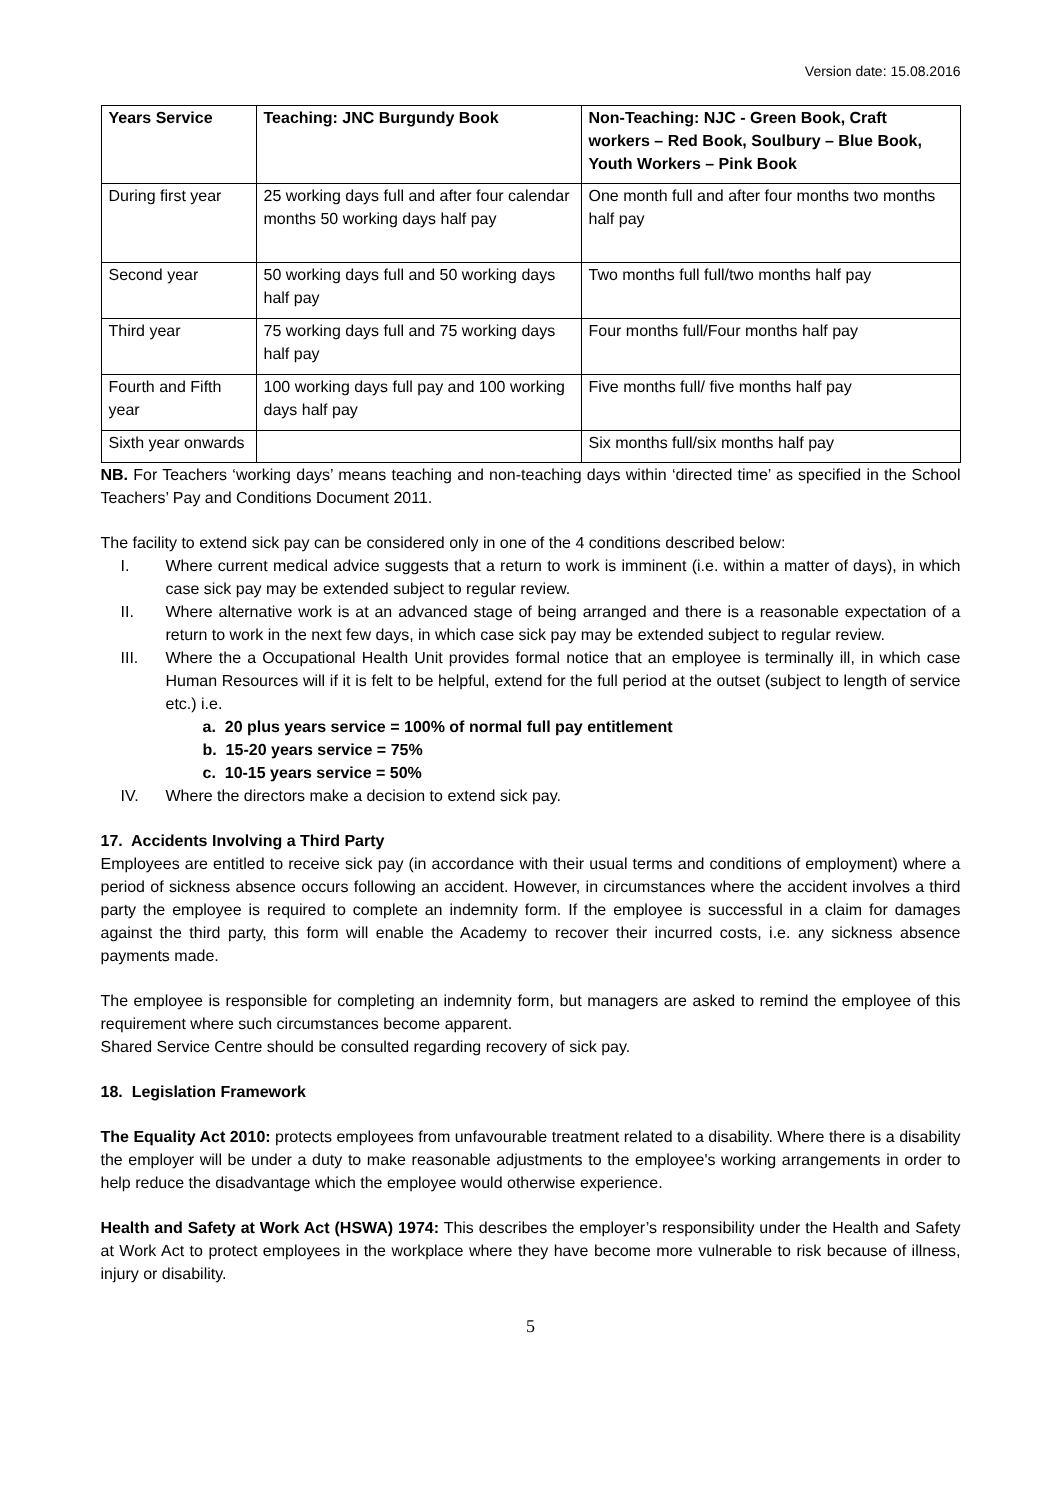Version date: 15.08.2016
| Years Service | Teaching: JNC Burgundy Book | Non-Teaching: NJC - Green Book, Craft workers – Red Book, Soulbury – Blue Book, Youth Workers – Pink Book |
| --- | --- | --- |
| During first year | 25 working days full and after four calendar months 50 working days half pay | One month full and after four months two months half pay |
| Second year | 50 working days full and 50 working days half pay | Two months full full/two months half pay |
| Third year | 75 working days full and 75 working days half pay | Four months full/Four months half pay |
| Fourth and Fifth year | 100 working days full pay and 100 working days half pay | Five months full/ five months half pay |
| Sixth year onwards | | Six months full/six months half pay |
NB. For Teachers ‘working days’ means teaching and non-teaching days within ‘directed time’ as specified in the School Teachers’ Pay and Conditions Document 2011.
The facility to extend sick pay can be considered only in one of the 4 conditions described below:
I. Where current medical advice suggests that a return to work is imminent (i.e. within a matter of days), in which case sick pay may be extended subject to regular review.
II. Where alternative work is at an advanced stage of being arranged and there is a reasonable expectation of a return to work in the next few days, in which case sick pay may be extended subject to regular review.
III. Where the a Occupational Health Unit provides formal notice that an employee is terminally ill, in which case Human Resources will if it is felt to be helpful, extend for the full period at the outset (subject to length of service etc.) i.e.
a. 20 plus years service = 100% of normal full pay entitlement
b. 15-20 years service = 75%
c. 10-15 years service = 50%
IV. Where the directors make a decision to extend sick pay.
17. Accidents Involving a Third Party
Employees are entitled to receive sick pay (in accordance with their usual terms and conditions of employment) where a period of sickness absence occurs following an accident. However, in circumstances where the accident involves a third party the employee is required to complete an indemnity form. If the employee is successful in a claim for damages against the third party, this form will enable the Academy to recover their incurred costs, i.e. any sickness absence payments made.
The employee is responsible for completing an indemnity form, but managers are asked to remind the employee of this requirement where such circumstances become apparent.
Shared Service Centre should be consulted regarding recovery of sick pay.
18. Legislation Framework
The Equality Act 2010: protects employees from unfavourable treatment related to a disability. Where there is a disability the employer will be under a duty to make reasonable adjustments to the employee's working arrangements in order to help reduce the disadvantage which the employee would otherwise experience.
Health and Safety at Work Act (HSWA) 1974: This describes the employer’s responsibility under the Health and Safety at Work Act to protect employees in the workplace where they have become more vulnerable to risk because of illness, injury or disability.
5